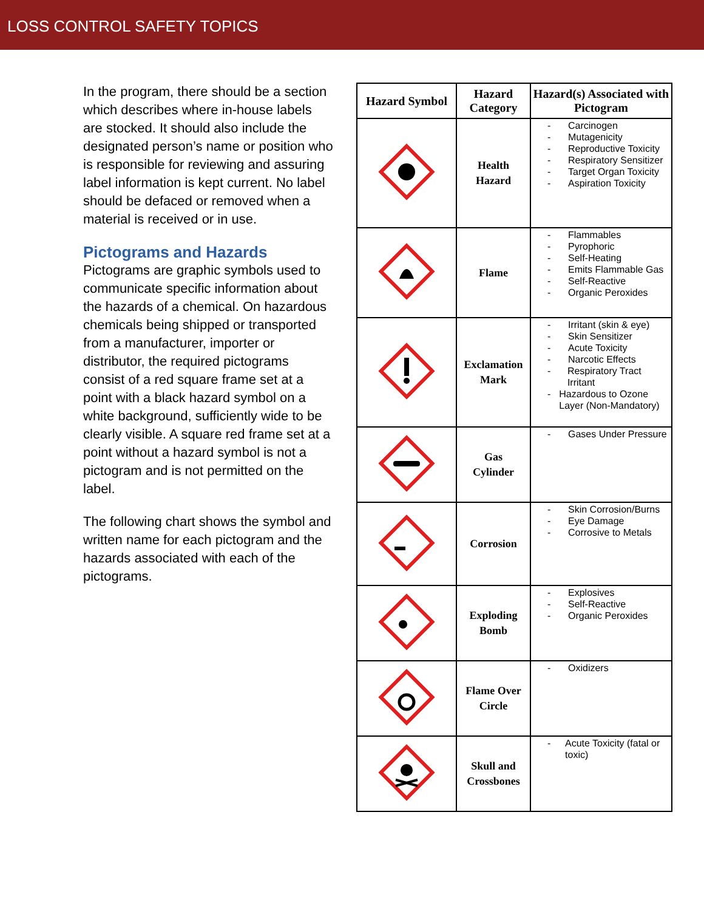LOSS CONTROL SAFETY TOPICS
In the program, there should be a section which describes where in-house labels are stocked. It should also include the designated person’s name or position who is responsible for reviewing and assuring label information is kept current. No label should be defaced or removed when a material is received or in use.
Pictograms and Hazards
Pictograms are graphic symbols used to communicate specific information about the hazards of a chemical. On hazardous chemicals being shipped or transported from a manufacturer, importer or distributor, the required pictograms consist of a red square frame set at a point with a black hazard symbol on a white background, sufficiently wide to be clearly visible. A square red frame set at a point without a hazard symbol is not a pictogram and is not permitted on the label.
The following chart shows the symbol and written name for each pictogram and the hazards associated with each of the pictograms.
| Hazard Symbol | Hazard Category | Hazard(s) Associated with Pictogram |
| --- | --- | --- |
| | Health Hazard | - Carcinogen - Mutagenicity - Reproductive Toxicity - Respiratory Sensitizer - Target Organ Toxicity - Aspiration Toxicity |
| | Flame | - Flammables - Pyrophoric - Self-Heating - Emits Flammable Gas - Self-Reactive - Organic Peroxides |
| | Exclamation Mark | - Irritant (skin & eye) - Skin Sensitizer - Acute Toxicity - Narcotic Effects - Respiratory Tract Irritant - Hazardous to Ozone Layer (Non-Mandatory) |
| | Gas Cylinder | - Gases Under Pressure |
| | Corrosion | - Skin Corrosion/Burns - Eye Damage - Corrosive to Metals |
| | Exploding Bomb | - Explosives - Self-Reactive - Organic Peroxides |
| | Flame Over Circle | - Oxidizers |
| | Skull and Crossbones | - Acute Toxicity (fatal or toxic) |